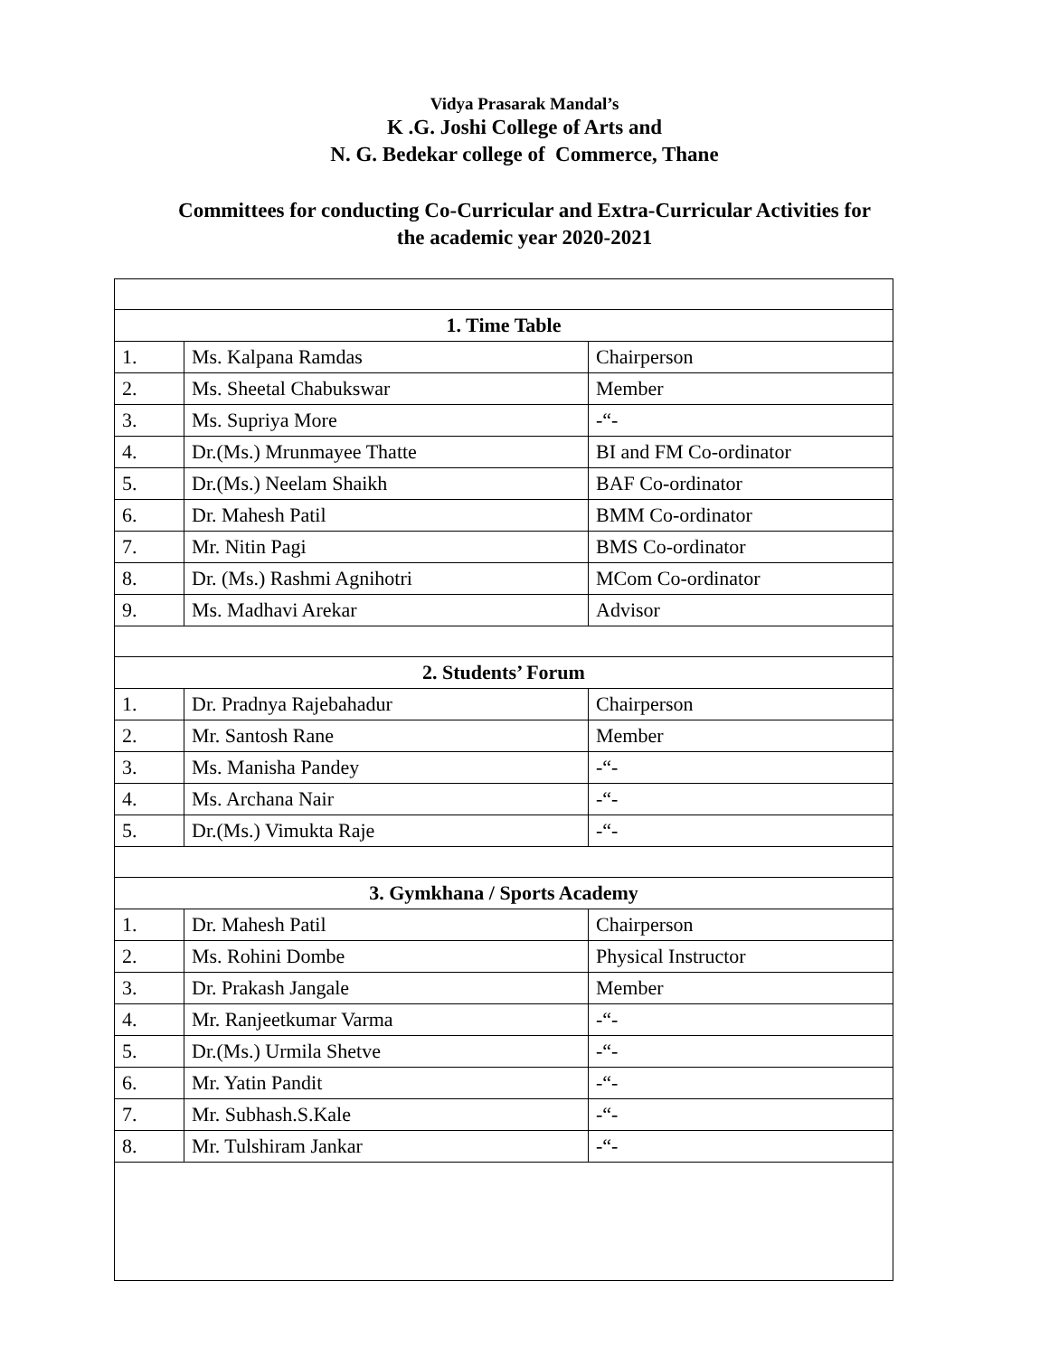Vidya Prasarak Mandal’s
K .G. Joshi College of Arts and
N. G. Bedekar college of Commerce, Thane
Committees for conducting Co-Curricular and Extra-Curricular Activities for
the academic year 2020-2021
| 1. Time Table | | |
| 1. | Ms. Kalpana Ramdas | Chairperson |
| 2. | Ms. Sheetal Chabukswar | Member |
| 3. | Ms. Supriya More | -“- |
| 4. | Dr.(Ms.) Mrunmayee Thatte | BI and FM Co-ordinator |
| 5. | Dr.(Ms.) Neelam Shaikh | BAF Co-ordinator |
| 6. | Dr. Mahesh Patil | BMM Co-ordinator |
| 7. | Mr. Nitin Pagi | BMS Co-ordinator |
| 8. | Dr. (Ms.) Rashmi Agnihotri | MCom Co-ordinator |
| 9. | Ms. Madhavi Arekar | Advisor |
| 2. Students’ Forum | | |
| 1. | Dr. Pradnya Rajebahadur | Chairperson |
| 2. | Mr. Santosh Rane | Member |
| 3. | Ms. Manisha Pandey | -“- |
| 4. | Ms. Archana Nair | -“- |
| 5. | Dr.(Ms.) Vimukta Raje | -“- |
| 3. Gymkhana / Sports Academy | | |
| 1. | Dr. Mahesh Patil | Chairperson |
| 2. | Ms. Rohini Dombe | Physical Instructor |
| 3. | Dr. Prakash Jangale | Member |
| 4. | Mr. Ranjeetkumar Varma | -“- |
| 5. | Dr.(Ms.) Urmila Shetve | -“- |
| 6. | Mr. Yatin Pandit | -“- |
| 7. | Mr. Subhash.S.Kale | -“- |
| 8. | Mr. Tulshiram Jankar | -“- |